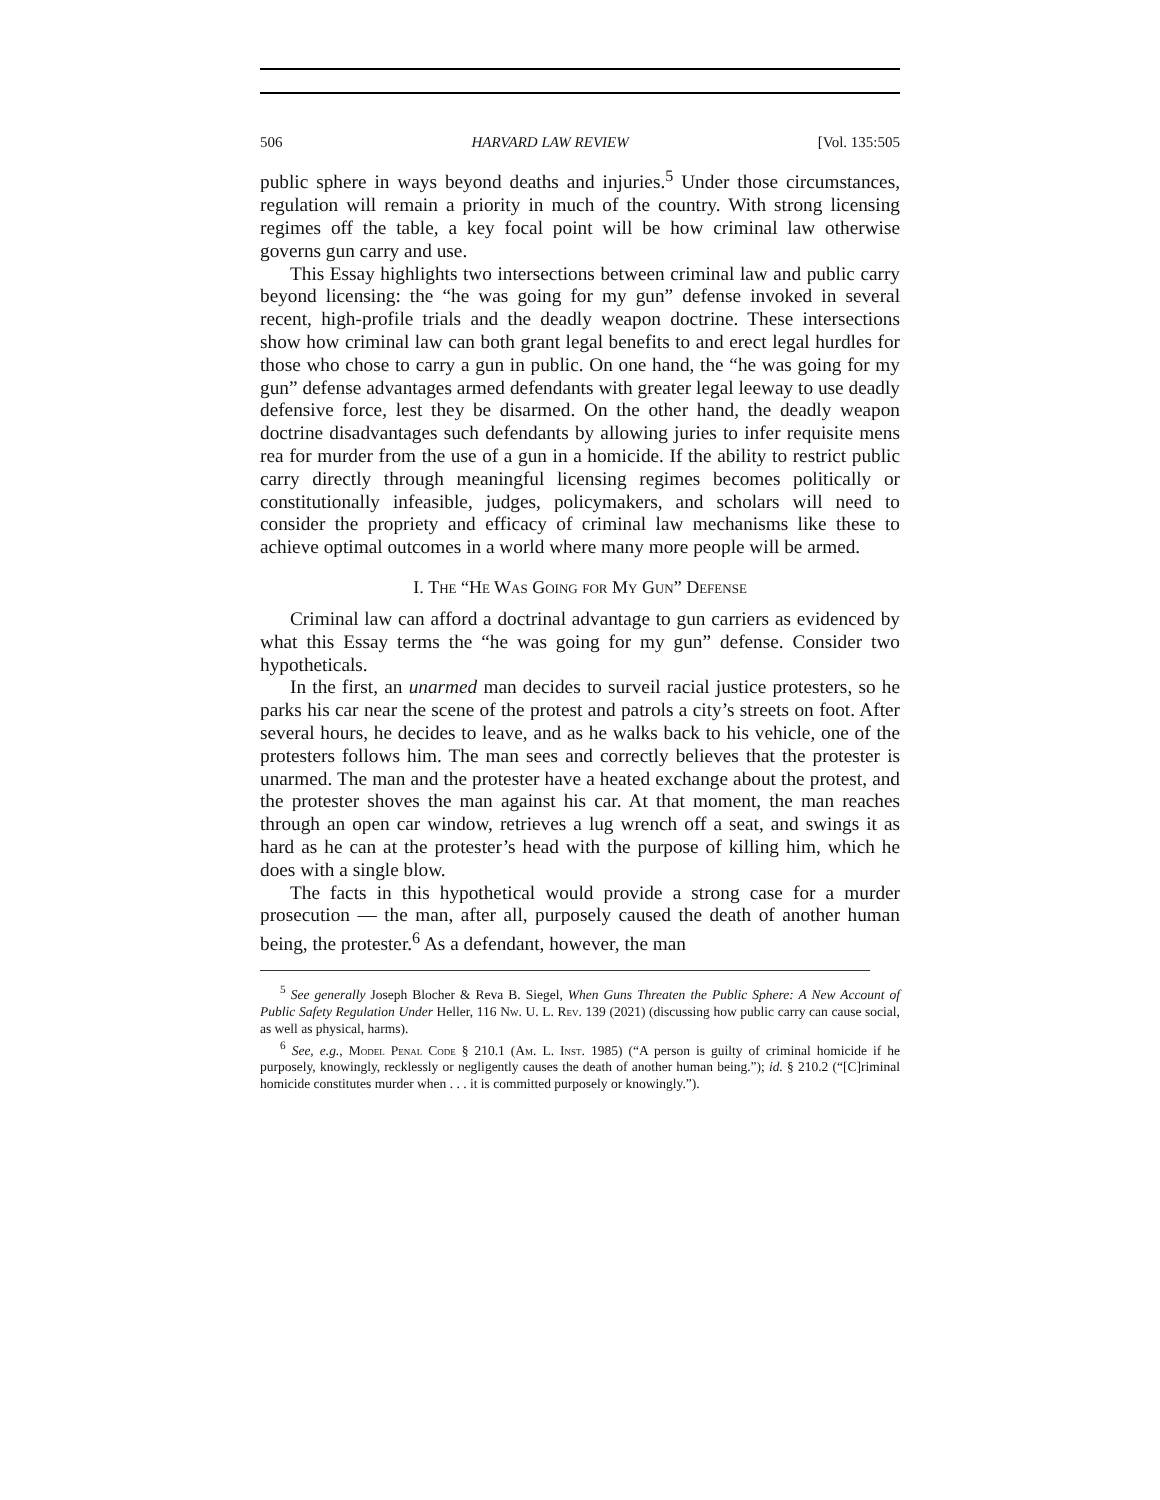506 HARVARD LAW REVIEW [Vol. 135:505
public sphere in ways beyond deaths and injuries.<sup>5</sup> Under those circumstances, regulation will remain a priority in much of the country. With strong licensing regimes off the table, a key focal point will be how criminal law otherwise governs gun carry and use.
This Essay highlights two intersections between criminal law and public carry beyond licensing: the “he was going for my gun” defense invoked in several recent, high-profile trials and the deadly weapon doctrine. These intersections show how criminal law can both grant legal benefits to and erect legal hurdles for those who chose to carry a gun in public. On one hand, the “he was going for my gun” defense advantages armed defendants with greater legal leeway to use deadly defensive force, lest they be disarmed. On the other hand, the deadly weapon doctrine disadvantages such defendants by allowing juries to infer requisite mens rea for murder from the use of a gun in a homicide. If the ability to restrict public carry directly through meaningful licensing regimes becomes politically or constitutionally infeasible, judges, policymakers, and scholars will need to consider the propriety and efficacy of criminal law mechanisms like these to achieve optimal outcomes in a world where many more people will be armed.
I. The “He Was Going for My Gun” Defense
Criminal law can afford a doctrinal advantage to gun carriers as evidenced by what this Essay terms the “he was going for my gun” defense. Consider two hypotheticals.
In the first, an unarmed man decides to surveil racial justice protesters, so he parks his car near the scene of the protest and patrols a city’s streets on foot. After several hours, he decides to leave, and as he walks back to his vehicle, one of the protesters follows him. The man sees and correctly believes that the protester is unarmed. The man and the protester have a heated exchange about the protest, and the protester shoves the man against his car. At that moment, the man reaches through an open car window, retrieves a lug wrench off a seat, and swings it as hard as he can at the protester’s head with the purpose of killing him, which he does with a single blow.
The facts in this hypothetical would provide a strong case for a murder prosecution — the man, after all, purposely caused the death of another human being, the protester.<sup>6</sup> As a defendant, however, the man
<sup>5</sup> See generally Joseph Blocher & Reva B. Siegel, When Guns Threaten the Public Sphere: A New Account of Public Safety Regulation Under Heller, 116 Nw. U. L. Rev. 139 (2021) (discussing how public carry can cause social, as well as physical, harms).
<sup>6</sup> See, e.g., Model Penal Code § 210.1 (Am. L. Inst. 1985) (“A person is guilty of criminal homicide if he purposely, knowingly, recklessly or negligently causes the death of another human being.”); id. § 210.2 (“[C]riminal homicide constitutes murder when . . . it is committed purposely or knowingly.”).